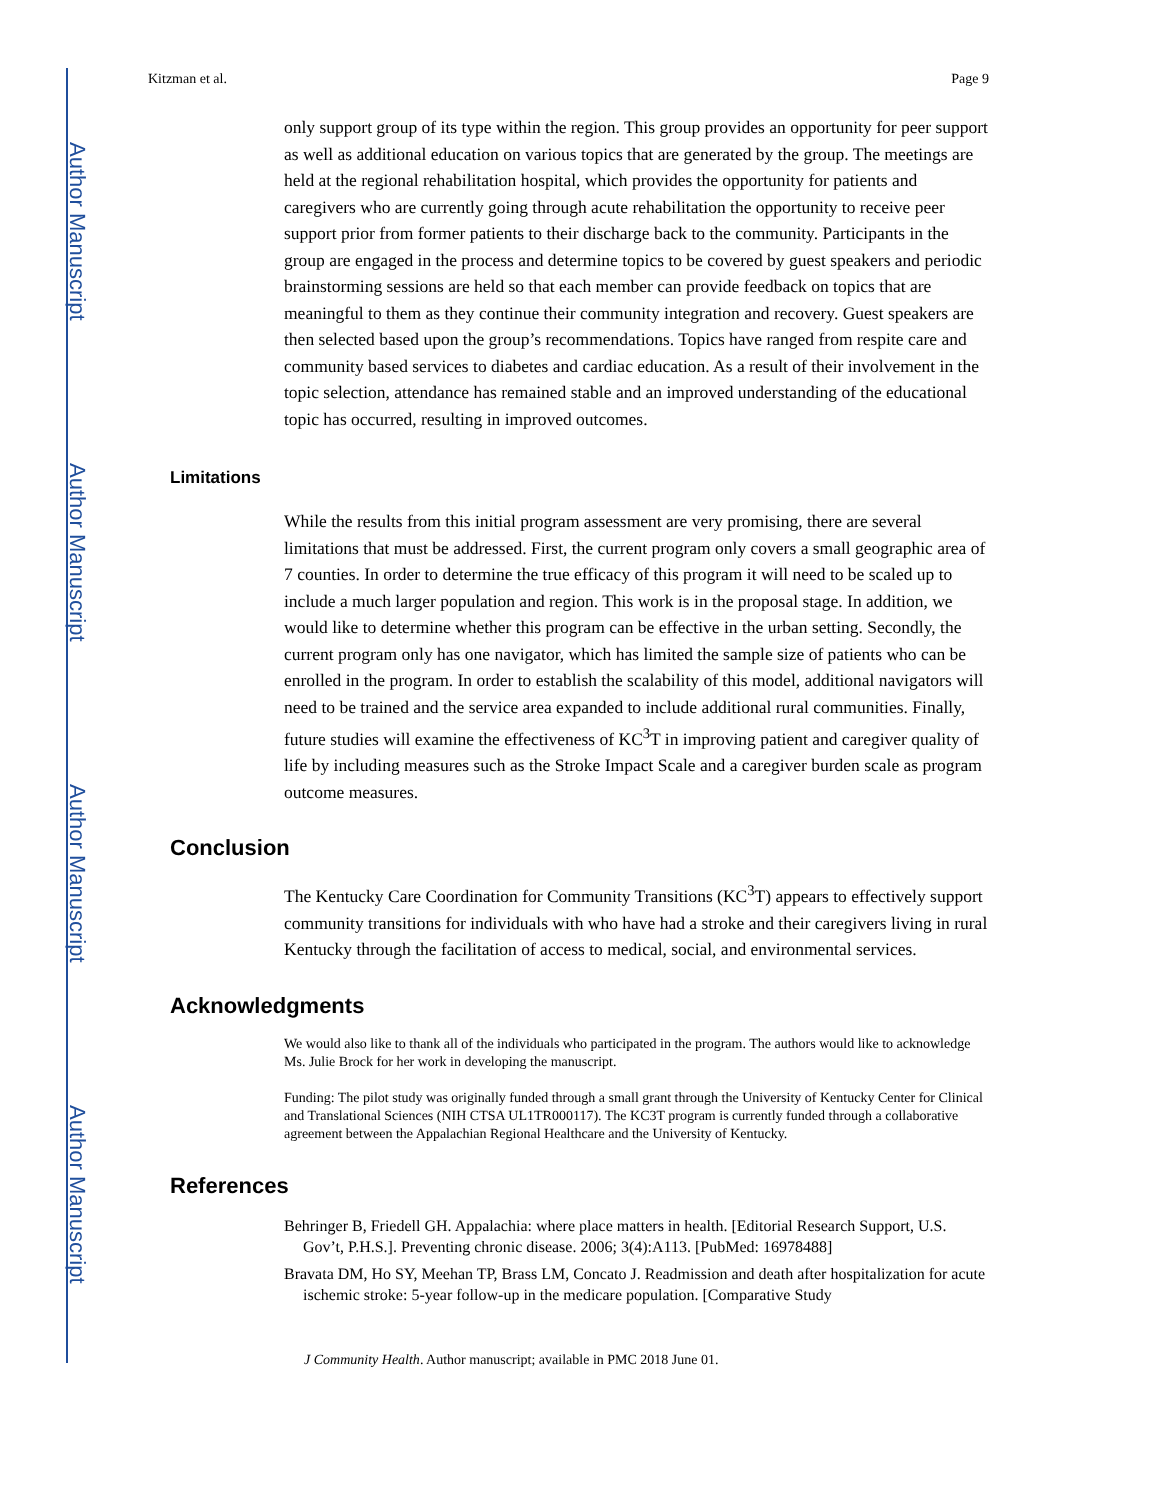Author Manuscript
Author Manuscript
Author Manuscript
Author Manuscript
Kitzman et al. Page 9
only support group of its type within the region. This group provides an opportunity for peer support as well as additional education on various topics that are generated by the group. The meetings are held at the regional rehabilitation hospital, which provides the opportunity for patients and caregivers who are currently going through acute rehabilitation the opportunity to receive peer support prior from former patients to their discharge back to the community. Participants in the group are engaged in the process and determine topics to be covered by guest speakers and periodic brainstorming sessions are held so that each member can provide feedback on topics that are meaningful to them as they continue their community integration and recovery. Guest speakers are then selected based upon the group’s recommendations. Topics have ranged from respite care and community based services to diabetes and cardiac education. As a result of their involvement in the topic selection, attendance has remained stable and an improved understanding of the educational topic has occurred, resulting in improved outcomes.
Limitations
While the results from this initial program assessment are very promising, there are several limitations that must be addressed. First, the current program only covers a small geographic area of 7 counties. In order to determine the true efficacy of this program it will need to be scaled up to include a much larger population and region. This work is in the proposal stage. In addition, we would like to determine whether this program can be effective in the urban setting. Secondly, the current program only has one navigator, which has limited the sample size of patients who can be enrolled in the program. In order to establish the scalability of this model, additional navigators will need to be trained and the service area expanded to include additional rural communities. Finally, future studies will examine the effectiveness of KC<sup>3</sup>T in improving patient and caregiver quality of life by including measures such as the Stroke Impact Scale and a caregiver burden scale as program outcome measures.
Conclusion
The Kentucky Care Coordination for Community Transitions (KC<sup>3</sup>T) appears to effectively support community transitions for individuals with who have had a stroke and their caregivers living in rural Kentucky through the facilitation of access to medical, social, and environmental services.
Acknowledgments
We would also like to thank all of the individuals who participated in the program. The authors would like to acknowledge Ms. Julie Brock for her work in developing the manuscript.
Funding: The pilot study was originally funded through a small grant through the University of Kentucky Center for Clinical and Translational Sciences (NIH CTSA UL1TR000117). The KC3T program is currently funded through a collaborative agreement between the Appalachian Regional Healthcare and the University of Kentucky.
References
Behringer B, Friedell GH. Appalachia: where place matters in health. [Editorial Research Support, U.S. Gov’t, P.H.S.]. Preventing chronic disease. 2006; 3(4):A113. [PubMed: 16978488]
Bravata DM, Ho SY, Meehan TP, Brass LM, Concato J. Readmission and death after hospitalization for acute ischemic stroke: 5-year follow-up in the medicare population. [Comparative Study
J Community Health. Author manuscript; available in PMC 2018 June 01.